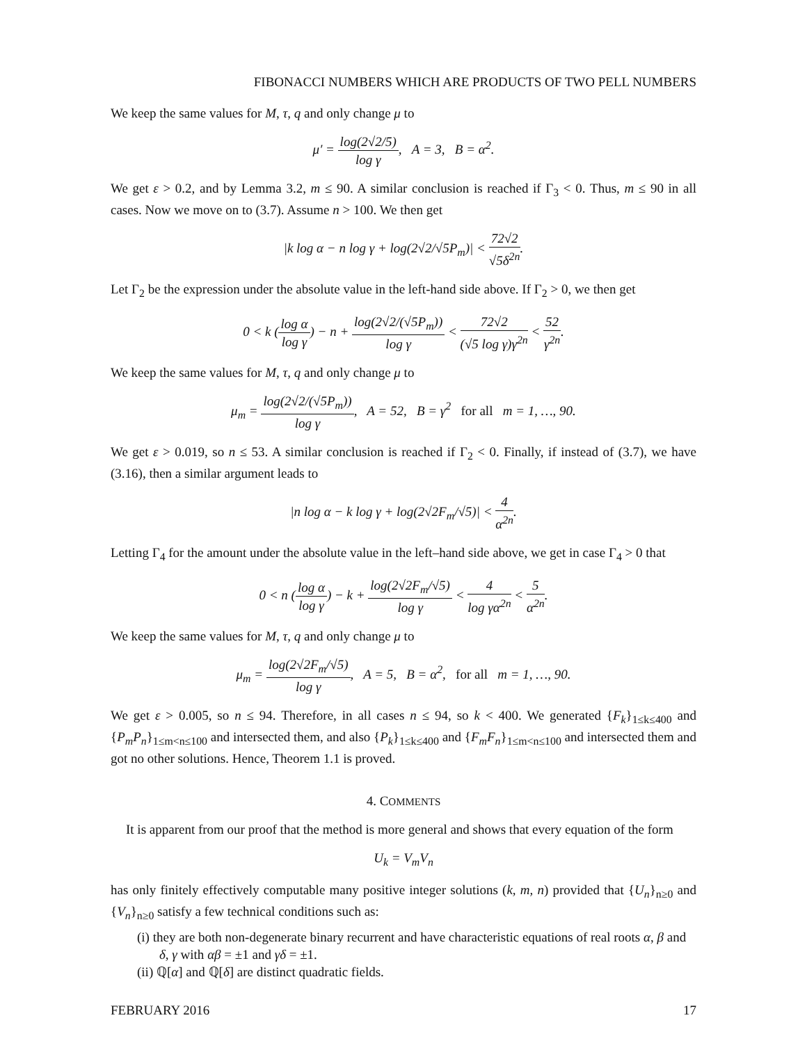FIBONACCI NUMBERS WHICH ARE PRODUCTS OF TWO PELL NUMBERS
We keep the same values for M, τ, q and only change μ to
μ′ = log(2√2/5) log γ, A = 3, B = α<sup>2</sup>.
We get ε > 0.2, and by Lemma 3.2, m ≤ 90. A similar conclusion is reached if Γ<sub>3</sub> < 0. Thus, m ≤ 90 in all cases. Now we move on to (3.7). Assume n > 100. We then get
|k log α − n log γ + log(2√2/√5P<sub>m</sub>)| < 72√2 √5δ<sup>2n</sup>.
Let Γ<sub>2</sub> be the expression under the absolute value in the left-hand side above. If Γ<sub>2</sub> > 0, we then get
0 < k (log α log γ) − n + log(2√2/(√5P<sub>m</sub>)) log γ < 72√2 (√5 log γ)γ<sup>2n</sup> < 52 γ<sup>2n</sup>.
We keep the same values for M, τ, q and only change μ to
μ<sub>m</sub> = log(2√2/(√5P<sub>m</sub>)) log γ, A = 52, B = γ<sup>2</sup> for all m = 1, …, 90.
We get ε > 0.019, so n ≤ 53. A similar conclusion is reached if Γ<sub>2</sub> < 0. Finally, if instead of (3.7), we have (3.16), then a similar argument leads to
|n log α − k log γ + log(2√2F<sub>m</sub>/√5)| < 4 α<sup>2n</sup>.
Letting Γ<sub>4</sub> for the amount under the absolute value in the left–hand side above, we get in case Γ<sub>4</sub> > 0 that
0 < n (log α log γ) − k + log(2√2F<sub>m</sub>/√5) log γ < 4 log γα<sup>2n</sup> < 5 α<sup>2n</sup>.
We keep the same values for M, τ, q and only change μ to
μ<sub>m</sub> = log(2√2F<sub>m</sub>/√5) log γ, A = 5, B = α<sup>2</sup>, for all m = 1, …, 90.
We get ε > 0.005, so n ≤ 94. Therefore, in all cases n ≤ 94, so k < 400. We generated {F<sub>k</sub>}<sub>1≤k≤400</sub> and {P<sub>m</sub>P<sub>n</sub>}<sub>1≤m<n≤100</sub> and intersected them, and also {P<sub>k</sub>}<sub>1≤k≤400</sub> and {F<sub>m</sub>F<sub>n</sub>}<sub>1≤m<n≤100</sub> and intersected them and got no other solutions. Hence, Theorem 1.1 is proved.
4. COMMENTS
It is apparent from our proof that the method is more general and shows that every equation of the form
U<sub>k</sub> = V<sub>m</sub>V<sub>n</sub>
has only finitely effectively computable many positive integer solutions (k, m, n) provided that {U<sub>n</sub>}<sub>n≥0</sub> and {V<sub>n</sub>}<sub>n≥0</sub> satisfy a few technical conditions such as:
(i) they are both non-degenerate binary recurrent and have characteristic equations of real roots α, β and δ, γ with αβ = ±1 and γδ = ±1.
(ii) ℚ[α] and ℚ[δ] are distinct quadratic fields.
FEBRUARY 2016 17